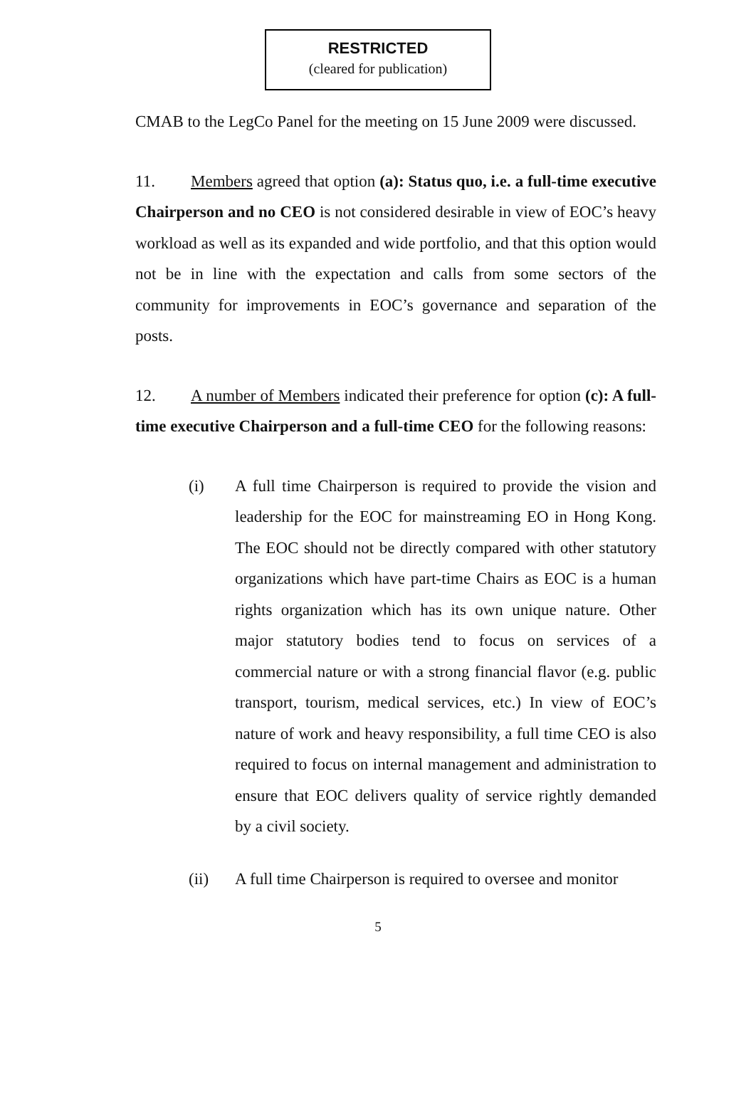RESTRICTED
(cleared for publication)
CMAB to the LegCo Panel for the meeting on 15 June 2009 were discussed.
11. Members agreed that option (a): Status quo, i.e. a full-time executive Chairperson and no CEO is not considered desirable in view of EOC’s heavy workload as well as its expanded and wide portfolio, and that this option would not be in line with the expectation and calls from some sectors of the community for improvements in EOC’s governance and separation of the posts.
12. A number of Members indicated their preference for option (c): A full-time executive Chairperson and a full-time CEO for the following reasons:
(i) A full time Chairperson is required to provide the vision and leadership for the EOC for mainstreaming EO in Hong Kong. The EOC should not be directly compared with other statutory organizations which have part-time Chairs as EOC is a human rights organization which has its own unique nature. Other major statutory bodies tend to focus on services of a commercial nature or with a strong financial flavor (e.g. public transport, tourism, medical services, etc.) In view of EOC’s nature of work and heavy responsibility, a full time CEO is also required to focus on internal management and administration to ensure that EOC delivers quality of service rightly demanded by a civil society.
(ii) A full time Chairperson is required to oversee and monitor
5